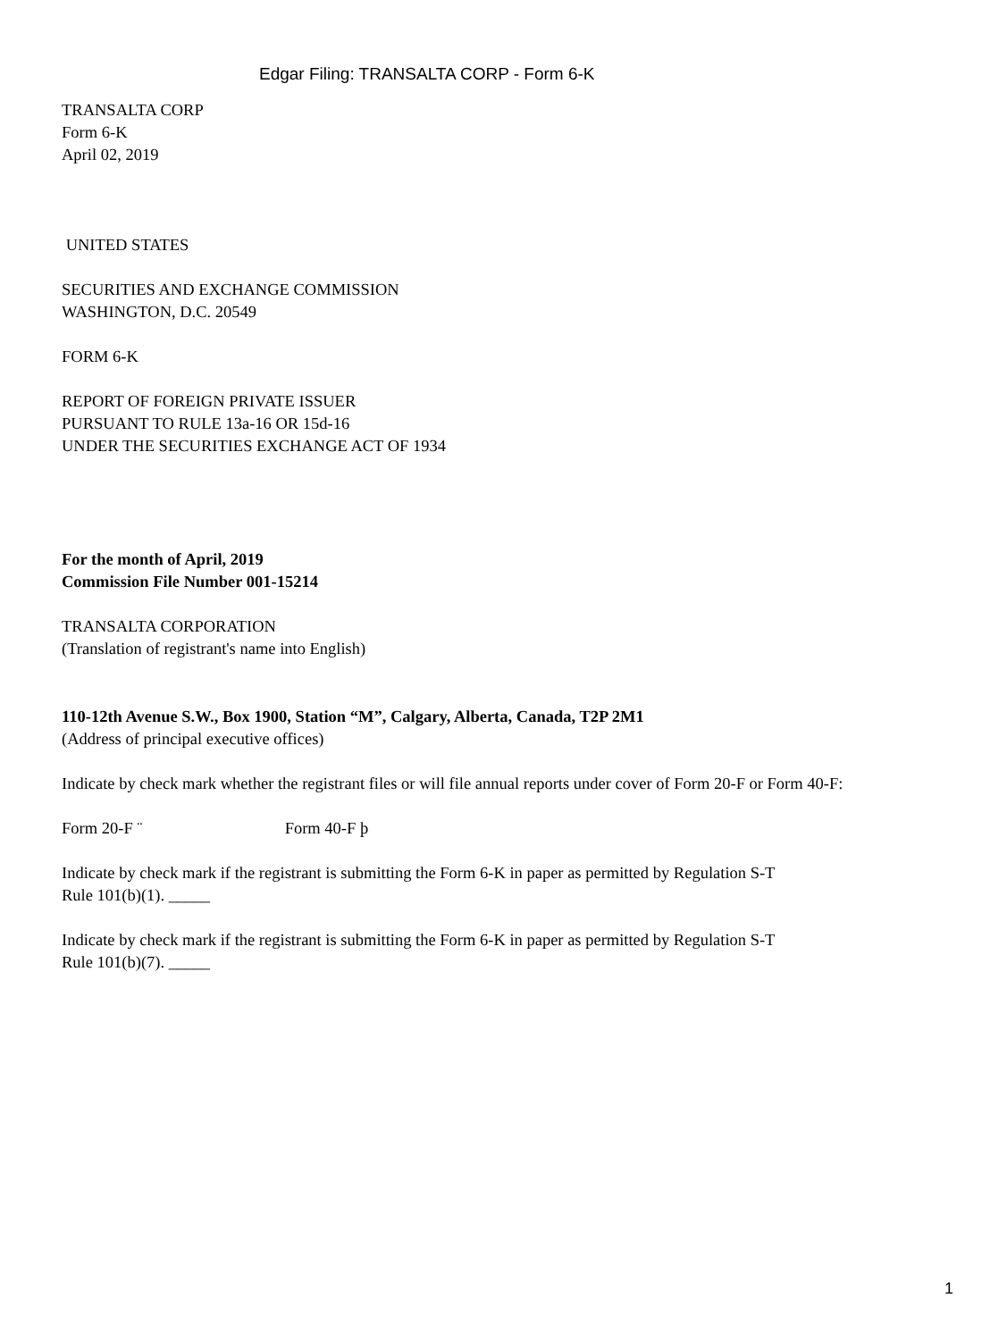Edgar Filing: TRANSALTA CORP - Form 6-K
TRANSALTA CORP
Form 6-K
April 02, 2019
UNITED STATES
SECURITIES AND EXCHANGE COMMISSION
WASHINGTON, D.C. 20549
FORM 6-K
REPORT OF FOREIGN PRIVATE ISSUER
PURSUANT TO RULE 13a-16 OR 15d-16
UNDER THE SECURITIES EXCHANGE ACT OF 1934
For the month of April, 2019
Commission File Number 001-15214
TRANSALTA CORPORATION
(Translation of registrant's name into English)
110-12th Avenue S.W., Box 1900, Station “M”, Calgary, Alberta, Canada, T2P 2M1
(Address of principal executive offices)
Indicate by check mark whether the registrant files or will file annual reports under cover of Form 20-F or Form 40-F:
Form 20-F ¨ Form 40-F þ
Indicate by check mark if the registrant is submitting the Form 6-K in paper as permitted by Regulation S-T
Rule 101(b)(1). _____
Indicate by check mark if the registrant is submitting the Form 6-K in paper as permitted by Regulation S-T
Rule 101(b)(7). _____
1